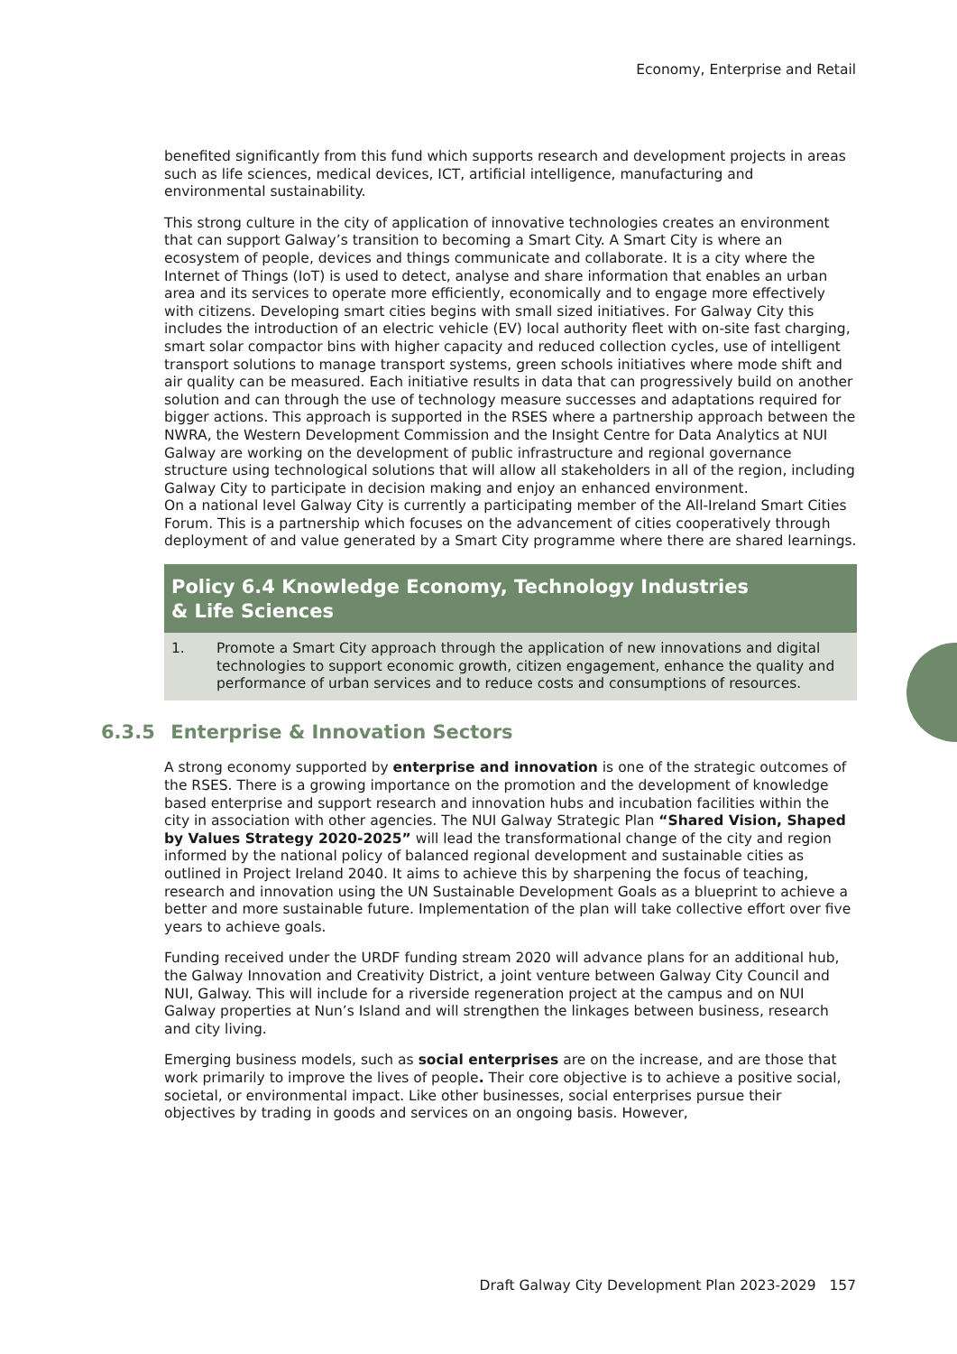Economy, Enterprise and Retail
benefited significantly from this fund which supports research and development projects in areas such as life sciences, medical devices, ICT, artificial intelligence, manufacturing and environmental sustainability.
This strong culture in the city of application of innovative technologies creates an environment that can support Galway’s transition to becoming a Smart City. A Smart City is where an ecosystem of people, devices and things communicate and collaborate. It is a city where the Internet of Things (IoT) is used to detect, analyse and share information that enables an urban area and its services to operate more efficiently, economically and to engage more effectively with citizens. Developing smart cities begins with small sized initiatives. For Galway City this includes the introduction of an electric vehicle (EV) local authority fleet with on-site fast charging, smart solar compactor bins with higher capacity and reduced collection cycles, use of intelligent transport solutions to manage transport systems, green schools initiatives where mode shift and air quality can be measured. Each initiative results in data that can progressively build on another solution and can through the use of technology measure successes and adaptations required for bigger actions. This approach is supported in the RSES where a partnership approach between the NWRA, the Western Development Commission and the Insight Centre for Data Analytics at NUI Galway are working on the development of public infrastructure and regional governance structure using technological solutions that will allow all stakeholders in all of the region, including Galway City to participate in decision making and enjoy an enhanced environment.
On a national level Galway City is currently a participating member of the All-Ireland Smart Cities Forum. This is a partnership which focuses on the advancement of cities cooperatively through deployment of and value generated by a Smart City programme where there are shared learnings.
Policy 6.4 Knowledge Economy, Technology Industries
& Life Sciences
1. Promote a Smart City approach through the application of new innovations and digital technologies to support economic growth, citizen engagement, enhance the quality and performance of urban services and to reduce costs and consumptions of resources.
6.3.5 Enterprise & Innovation Sectors
A strong economy supported by enterprise and innovation is one of the strategic outcomes of the RSES. There is a growing importance on the promotion and the development of knowledge based enterprise and support research and innovation hubs and incubation facilities within the city in association with other agencies. The NUI Galway Strategic Plan “Shared Vision, Shaped by Values Strategy 2020-2025” will lead the transformational change of the city and region informed by the national policy of balanced regional development and sustainable cities as outlined in Project Ireland 2040. It aims to achieve this by sharpening the focus of teaching, research and innovation using the UN Sustainable Development Goals as a blueprint to achieve a better and more sustainable future. Implementation of the plan will take collective effort over five years to achieve goals.
Funding received under the URDF funding stream 2020 will advance plans for an additional hub, the Galway Innovation and Creativity District, a joint venture between Galway City Council and NUI, Galway. This will include for a riverside regeneration project at the campus and on NUI Galway properties at Nun’s Island and will strengthen the linkages between business, research and city living.
Emerging business models, such as social enterprises are on the increase, and are those that work primarily to improve the lives of people. Their core objective is to achieve a positive social, societal, or environmental impact. Like other businesses, social enterprises pursue their objectives by trading in goods and services on an ongoing basis. However,
Draft Galway City Development Plan 2023-2029 157